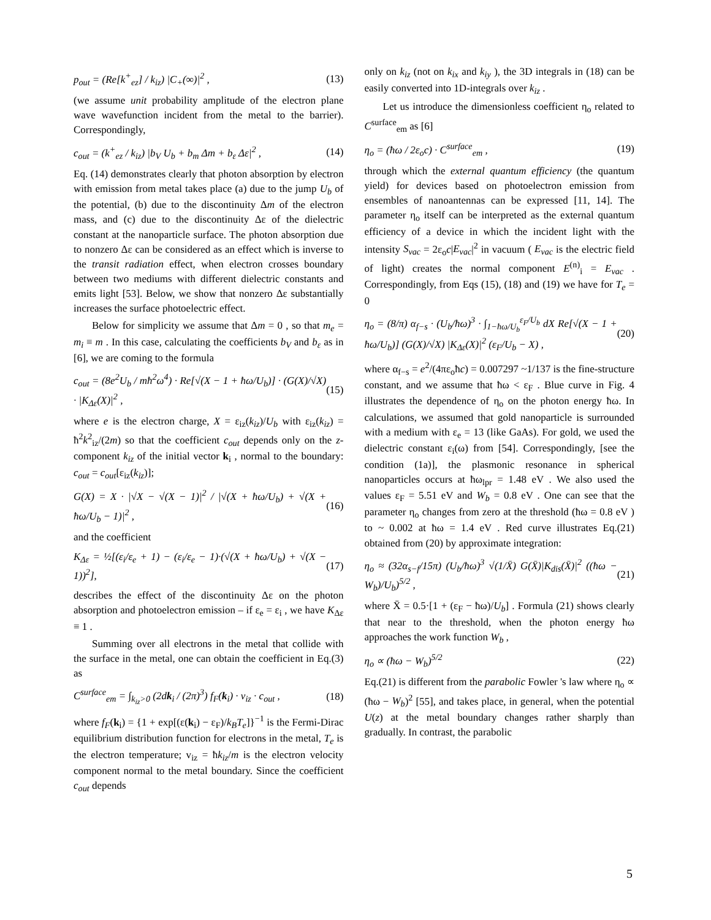p<sub>out</sub> = (Re[k<sup>+</sup><sub>ez</sub>] / k<sub>iz</sub>) |C<sub>+</sub>(∞)|<sup>2</sup> , (13)
(we assume unit probability amplitude of the electron plane wave wavefunction incident from the metal to the barrier). Correspondingly,
c<sub>out</sub> = (k<sup>+</sup><sub>ez</sub> / k<sub>iz</sub>) |b<sub>V</sub> U<sub>b</sub> + b<sub>m</sub> Δm + b<sub>ε</sub> Δε|<sup>2</sup> , (14)
Eq. (14) demonstrates clearly that photon absorption by electron with emission from metal takes place (a) due to the jump U<sub>b</sub> of the potential, (b) due to the discontinuity Δm of the electron mass, and (c) due to the discontinuity Δε of the dielectric constant at the nanoparticle surface. The photon absorption due to nonzero Δε can be considered as an effect which is inverse to the transit radiation effect, when electron crosses boundary between two mediums with different dielectric constants and emits light [53]. Below, we show that nonzero Δε substantially increases the surface photoelectric effect.
Below for simplicity we assume that Δm = 0 , so that m<sub>e</sub> = m<sub>i</sub> ≡ m . In this case, calculating the coefficients b<sub>V</sub> and b<sub>ε</sub> as in [6], we are coming to the formula
c<sub>out</sub> = (8e<sup>2</sup>U<sub>b</sub> / mħ<sup>2</sup>ω<sup>4</sup>) · Re[√(X − 1 + ħω/U<sub>b</sub>)] · (G(X)/√X) · |K<sub>Δε</sub>(X)|<sup>2</sup> , (15)
where e is the electron charge, X = ε<sub>iz</sub>(k<sub>iz</sub>)/U<sub>b</sub> with ε<sub>iz</sub>(k<sub>iz</sub>) = ħ<sup>2</sup>k<sup>2</sup><sub>iz</sub>/(2m) so that the coefficient c<sub>out</sub> depends only on the z-component k<sub>iz</sub> of the initial vector k<sub>i</sub> , normal to the boundary: c<sub>out</sub> = c<sub>out</sub>[ε<sub>iz</sub>(k<sub>iz</sub>)];
G(X) = X · |√X − √(X − 1)|<sup>2</sup> / |√(X + ħω/U<sub>b</sub>) + √(X + ħω/U<sub>b</sub> − 1)|<sup>2</sup> , (16)
and the coefficient
K<sub>Δε</sub> = ½[(ε<sub>i</sub>/ε<sub>e</sub> + 1) − (ε<sub>i</sub>/ε<sub>e</sub> − 1)·(√(X + ħω/U<sub>b</sub>) + √(X − 1))<sup>2</sup>], (17)
describes the effect of the discontinuity Δε on the photon absorption and photoelectron emission – if ε<sub>e</sub> = ε<sub>i</sub> , we have K<sub>Δε</sub> ≡ 1 .
Summing over all electrons in the metal that collide with the surface in the metal, one can obtain the coefficient in Eq.(3) as
C<sup>surface</sup><sub>em</sub> = ∫<sub>k<sub>iz</sub>>0</sub> (2dk<sub>i</sub> / (2π)<sup>3</sup>) f<sub>F</sub>(k<sub>i</sub>) · v<sub>iz</sub> · c<sub>out</sub> , (18)
where f<sub>F</sub>(k<sub>i</sub>) = {1 + exp[(ε(k<sub>i</sub>) − ε<sub>F</sub>)/k<sub>B</sub>T<sub>e</sub>]}<sup>−1</sup> is the Fermi-Dirac equilibrium distribution function for electrons in the metal, T<sub>e</sub> is the electron temperature; v<sub>iz</sub> = ħk<sub>iz</sub>/m is the electron velocity component normal to the metal boundary. Since the coefficient c<sub>out</sub> depends
only on k<sub>iz</sub> (not on k<sub>ix</sub> and k<sub>iy</sub> ), the 3D integrals in (18) can be easily converted into 1D-integrals over k<sub>iz</sub> .
Let us introduce the dimensionless coefficient η<sub>o</sub> related to C<sup>surface</sup><sub>em</sub> as [6]
η<sub>o</sub> = (ħω / 2ε<sub>o</sub>c) · C<sup>surface</sup><sub>em</sub> , (19)
through which the external quantum efficiency (the quantum yield) for devices based on photoelectron emission from ensembles of nanoantennas can be expressed [11, 14]. The parameter η<sub>o</sub> itself can be interpreted as the external quantum efficiency of a device in which the incident light with the intensity S<sub>vac</sub> = 2ε<sub>o</sub>c|E<sub>vac</sub>|<sup>2</sup> in vacuum ( E<sub>vac</sub> is the electric field of light) creates the normal component E<sup>(n)</sup><sub>i</sub> = E<sub>vac</sub> . Correspondingly, from Eqs (15), (18) and (19) we have for T<sub>e</sub> = 0
η<sub>o</sub> = (8/π) α<sub>f−s</sub> · (U<sub>b</sub>/ħω)<sup>3</sup> · ∫<sub>1−ħω/U<sub>b</sub></sub><sup>ε<sub>F</sub>/U<sub>b</sub></sup> dX Re[√(X − 1 + ħω/U<sub>b</sub>)] (G(X)/√X) |K<sub>Δε</sub>(X)|<sup>2</sup> (ε<sub>F</sub>/U<sub>b</sub> − X) , (20)
where α<sub>f−s</sub> = e<sup>2</sup>/(4πε<sub>o</sub>ħc) = 0.007297 ~1/137 is the fine-structure constant, and we assume that ħω < ε<sub>F</sub> . Blue curve in Fig. 4 illustrates the dependence of η<sub>o</sub> on the photon energy ħω. In calculations, we assumed that gold nanoparticle is surrounded with a medium with ε<sub>e</sub> = 13 (like GaAs). For gold, we used the dielectric constant ε<sub>i</sub>(ω) from [54]. Correspondingly, [see the condition (1a)], the plasmonic resonance in spherical nanoparticles occurs at ħω<sub>lpr</sub> = 1.48 eV . We also used the values ε<sub>F</sub> = 5.51 eV and W<sub>b</sub> = 0.8 eV . One can see that the parameter η<sub>o</sub> changes from zero at the threshold (ħω = 0.8 eV ) to ~ 0.002 at ħω = 1.4 eV . Red curve illustrates Eq.(21) obtained from (20) by approximate integration:
η<sub>o</sub> ≈ (32α<sub>s−f</sub>/15π) (U<sub>b</sub>/ħω)<sup>3</sup> √(1/X̄) G(X̄)|K<sub>dis</sub>(X̄)|<sup>2</sup> ((ħω − W<sub>b</sub>)/U<sub>b</sub>)<sup>5/2</sup> , (21)
where X̄ = 0.5·[1 + (ε<sub>F</sub> − ħω)/U<sub>b</sub>] . Formula (21) shows clearly that near to the threshold, when the photon energy ħω approaches the work function W<sub>b</sub> ,
η<sub>o</sub> ∝ (ħω − W<sub>b</sub>)<sup>5/2</sup> (22)
Eq.(21) is different from the parabolic Fowler 's law where η<sub>o</sub> ∝ (ħω − W<sub>b</sub>)<sup>2</sup> [55], and takes place, in general, when the potential U(z) at the metal boundary changes rather sharply than gradually. In contrast, the parabolic
5